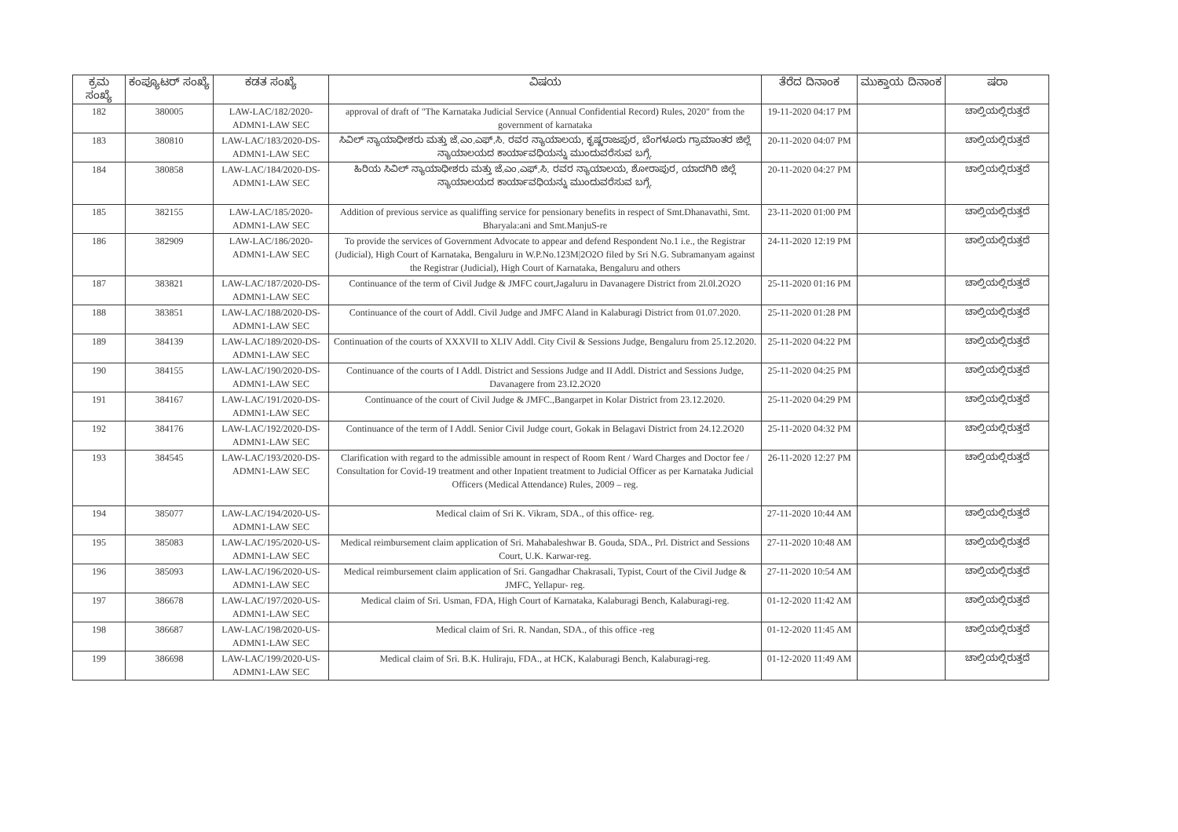| ಕ್ರಮ ಸಂಖ್ಯೆ | ಕಂಪ್ಯೂಟರ್ ಸಂಖ್ಯೆ | ಕಡತ ಸಂಖ್ಯೆ | ವಿಷಯ | ತೆರೆದ ದಿನಾಂಕ | ಮುಕ್ತಾಯ ದಿನಾಂಕ | ಷರಾ |
| --- | --- | --- | --- | --- | --- | --- |
| 182 | 380005 | LAW-LAC/182/2020-ADMN1-LAW SEC | approval of draft of "The Karnataka Judicial Service (Annual Confidential Record) Rules, 2020" from the government of karnataka | 19-11-2020 04:17 PM | | ಚಾಲ್ತಿಯಲ್ಲಿರುತ್ತದೆ |
| 183 | 380810 | LAW-LAC/183/2020-DS-ADMN1-LAW SEC | ಸಿವಿಲ್ ನ್ಯಾಯಾಧೀಶರು ಮತ್ತು ಜೆ.ಎಂ.ಎಫ್.ಸಿ. ರವರ ನ್ಯಾಯಾಲಯ, ಕೃಷ್ಣರಾಜಪುರ, ಬೆಂಗಳೂರು ಗ್ರಾಮಾಂತರ ಜಿಲ್ಲೆ ನ್ಯಾಯಾಲಯದ ಕಾರ್ಯಾವಧಿಯನ್ನು ಮುಂದುವರೆಸುವ ಬಗ್ಗೆ. | 20-11-2020 04:07 PM | | ಚಾಲ್ತಿಯಲ್ಲಿರುತ್ತದೆ |
| 184 | 380858 | LAW-LAC/184/2020-DS-ADMN1-LAW SEC | ಹಿರಿಯ ಸಿವಿಲ್ ನ್ಯಾಯಾಧೀಶರು ಮತ್ತು ಜೆ.ಎಂ.ಎಫ್.ಸಿ. ರವರ ನ್ಯಾಯಾಲಯ, ಶೋರಾಪುರ, ಯಾದಗಿರಿ ಜಿಲ್ಲೆ ನ್ಯಾಯಾಲಯದ ಕಾರ್ಯಾವಧಿಯನ್ನು ಮುಂದುವರೆಸುವ ಬಗ್ಗೆ. | 20-11-2020 04:27 PM | | ಚಾಲ್ತಿಯಲ್ಲಿರುತ್ತದೆ |
| 185 | 382155 | LAW-LAC/185/2020-ADMN1-LAW SEC | Addition of previous service as qualiffing service for pensionary benefits in respect of Smt.Dhanavathi, Smt. Bharyala:ani and Smt.ManjuS-re | 23-11-2020 01:00 PM | | ಚಾಲ್ತಿಯಲ್ಲಿರುತ್ತದೆ |
| 186 | 382909 | LAW-LAC/186/2020-ADMN1-LAW SEC | To provide the services of Government Advocate to appear and defend Respondent No.1 i.e., the Registrar (Judicial), High Court of Karnataka, Bengaluru in W.P.No.123M/2O2O filed by Sri N.G. Subramanyam against the Registrar (Judicial), High Court of Karnataka, Bengaluru and others | 24-11-2020 12:19 PM | | ಚಾಲ್ತಿಯಲ್ಲಿರುತ್ತದೆ |
| 187 | 383821 | LAW-LAC/187/2020-DS-ADMN1-LAW SEC | Continuance of the term of Civil Judge & JMFC court,Jagaluru in Davanagere District from 2l.0l.2O2O | 25-11-2020 01:16 PM | | ಚಾಲ್ತಿಯಲ್ಲಿರುತ್ತದೆ |
| 188 | 383851 | LAW-LAC/188/2020-DS-ADMN1-LAW SEC | Continuance of the court of Addl. Civil Judge and JMFC Aland in Kalaburagi District from 01.07.2020. | 25-11-2020 01:28 PM | | ಚಾಲ್ತಿಯಲ್ಲಿರುತ್ತದೆ |
| 189 | 384139 | LAW-LAC/189/2020-DS-ADMN1-LAW SEC | Continuation of the courts of XXXVII to XLIV Addl. City Civil & Sessions Judge, Bengaluru from 25.12.2020. | 25-11-2020 04:22 PM | | ಚಾಲ್ತಿಯಲ್ಲಿರುತ್ತದೆ |
| 190 | 384155 | LAW-LAC/190/2020-DS-ADMN1-LAW SEC | Continuance of the courts of I Addl. District and Sessions Judge and II Addl. District and Sessions Judge, Davanagere from 23.I2.2O20 | 25-11-2020 04:25 PM | | ಚಾಲ್ತಿಯಲ್ಲಿರುತ್ತದೆ |
| 191 | 384167 | LAW-LAC/191/2020-DS-ADMN1-LAW SEC | Continuance of the court of Civil Judge & JMFC.,Bangarpet in Kolar District from 23.12.2020. | 25-11-2020 04:29 PM | | ಚಾಲ್ತಿಯಲ್ಲಿರುತ್ತದೆ |
| 192 | 384176 | LAW-LAC/192/2020-DS-ADMN1-LAW SEC | Continuance of the term of I Addl. Senior Civil Judge court, Gokak in Belagavi District from 24.12.2O20 | 25-11-2020 04:32 PM | | ಚಾಲ್ತಿಯಲ್ಲಿರುತ್ತದೆ |
| 193 | 384545 | LAW-LAC/193/2020-DS-ADMN1-LAW SEC | Clarification with regard to the admissible amount in respect of Room Rent / Ward Charges and Doctor fee / Consultation for Covid-19 treatment and other Inpatient treatment to Judicial Officer as per Karnataka Judicial Officers (Medical Attendance) Rules, 2009 – reg. | 26-11-2020 12:27 PM | | ಚಾಲ್ತಿಯಲ್ಲಿರುತ್ತದೆ |
| 194 | 385077 | LAW-LAC/194/2020-US-ADMN1-LAW SEC | Medical claim of Sri K. Vikram, SDA., of this office- reg. | 27-11-2020 10:44 AM | | ಚಾಲ್ತಿಯಲ್ಲಿರುತ್ತದೆ |
| 195 | 385083 | LAW-LAC/195/2020-US-ADMN1-LAW SEC | Medical reimbursement claim application of Sri. Mahabaleshwar B. Gouda, SDA., Prl. District and Sessions Court, U.K. Karwar-reg. | 27-11-2020 10:48 AM | | ಚಾಲ್ತಿಯಲ್ಲಿರುತ್ತದೆ |
| 196 | 385093 | LAW-LAC/196/2020-US-ADMN1-LAW SEC | Medical reimbursement claim application of Sri. Gangadhar Chakrasali, Typist, Court of the Civil Judge & JMFC, Yellapur- reg. | 27-11-2020 10:54 AM | | ಚಾಲ್ತಿಯಲ್ಲಿರುತ್ತದೆ |
| 197 | 386678 | LAW-LAC/197/2020-US-ADMN1-LAW SEC | Medical claim of Sri. Usman, FDA, High Court of Karnataka, Kalaburagi Bench, Kalaburagi-reg. | 01-12-2020 11:42 AM | | ಚಾಲ್ತಿಯಲ್ಲಿರುತ್ತದೆ |
| 198 | 386687 | LAW-LAC/198/2020-US-ADMN1-LAW SEC | Medical claim of Sri. R. Nandan, SDA., of this office -reg | 01-12-2020 11:45 AM | | ಚಾಲ್ತಿಯಲ್ಲಿರುತ್ತದೆ |
| 199 | 386698 | LAW-LAC/199/2020-US-ADMN1-LAW SEC | Medical claim of Sri. B.K. Huliraju, FDA., at HCK, Kalaburagi Bench, Kalaburagi-reg. | 01-12-2020 11:49 AM | | ಚಾಲ್ತಿಯಲ್ಲಿರುತ್ತದೆ |